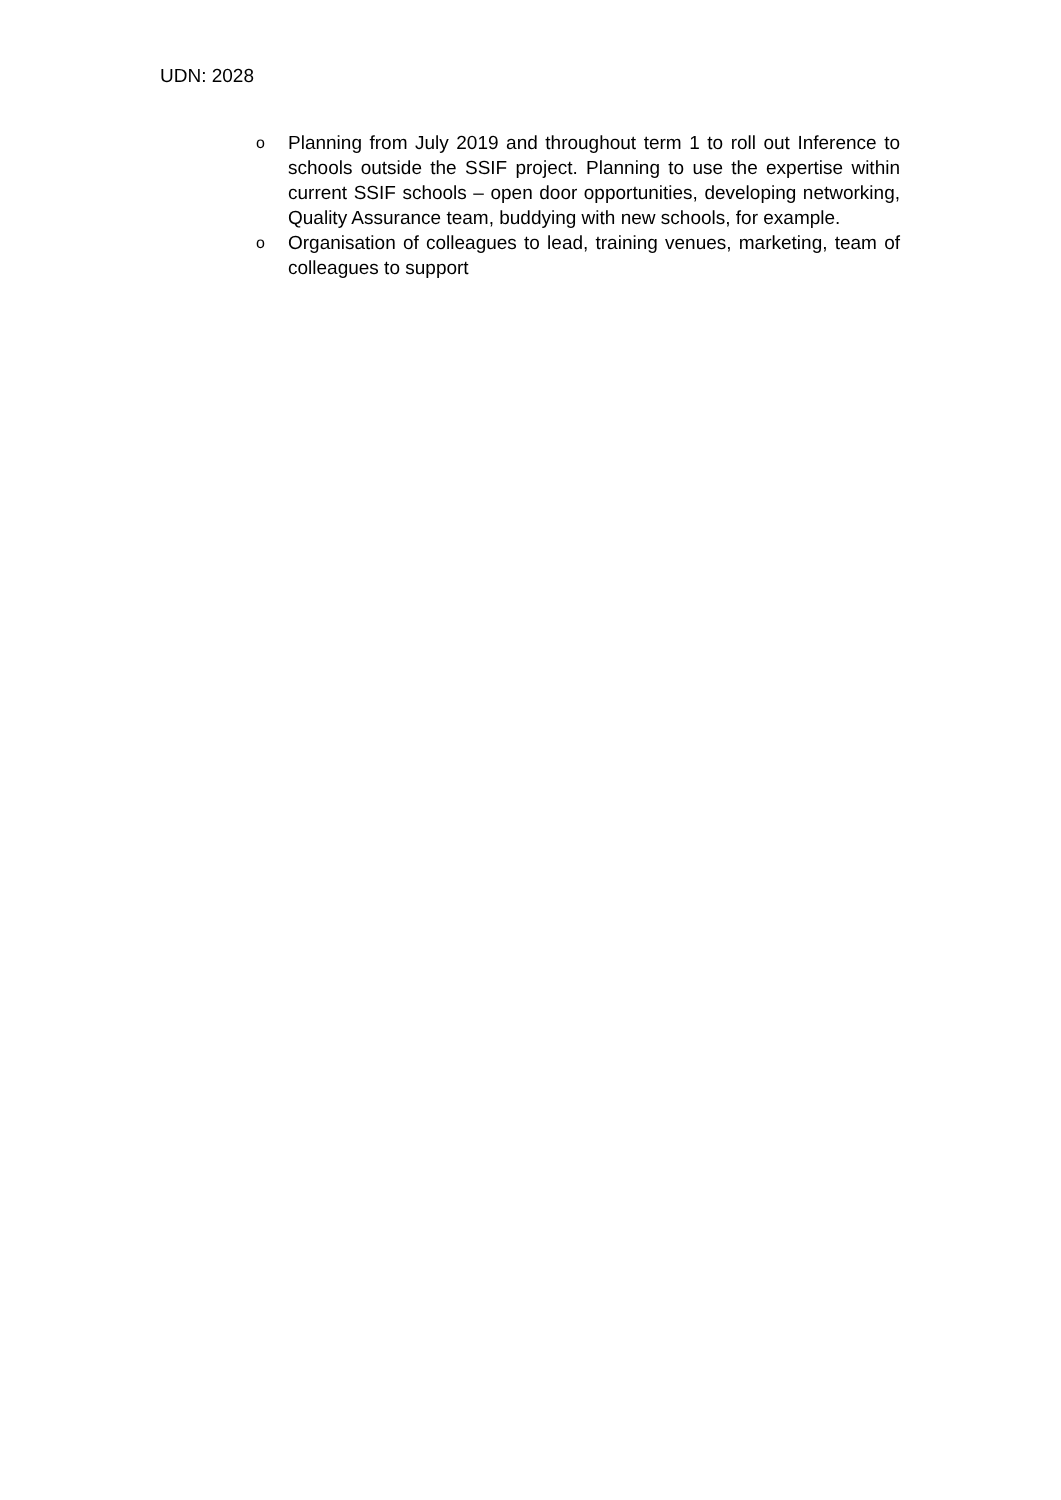UDN: 2028
o Planning from July 2019 and throughout term 1 to roll out Inference to schools outside the SSIF project. Planning to use the expertise within current SSIF schools – open door opportunities, developing networking, Quality Assurance team, buddying with new schools, for example.
o Organisation of colleagues to lead, training venues, marketing, team of colleagues to support